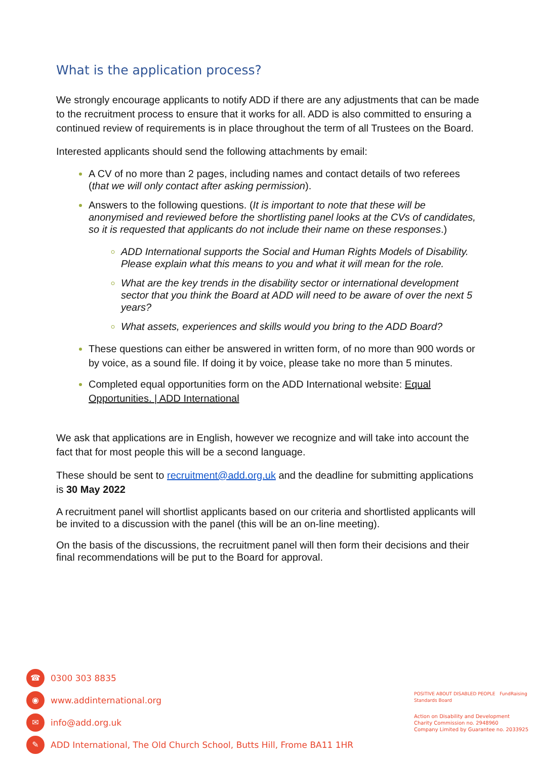What is the application process?
We strongly encourage applicants to notify ADD if there are any adjustments that can be made to the recruitment process to ensure that it works for all. ADD is also committed to ensuring a continued review of requirements is in place throughout the term of all Trustees on the Board.
Interested applicants should send the following attachments by email:
A CV of no more than 2 pages, including names and contact details of two referees (that we will only contact after asking permission).
Answers to the following questions. (It is important to note that these will be anonymised and reviewed before the shortlisting panel looks at the CVs of candidates, so it is requested that applicants do not include their name on these responses.)
ADD International supports the Social and Human Rights Models of Disability. Please explain what this means to you and what it will mean for the role.
What are the key trends in the disability sector or international development sector that you think the Board at ADD will need to be aware of over the next 5 years?
What assets, experiences and skills would you bring to the ADD Board?
These questions can either be answered in written form, of no more than 900 words or by voice, as a sound file. If doing it by voice, please take no more than 5 minutes.
Completed equal opportunities form on the ADD International website: Equal Opportunities. | ADD International
We ask that applications are in English, however we recognize and will take into account the fact that for most people this will be a second language.
These should be sent to recruitment@add.org.uk and the deadline for submitting applications is 30 May 2022
A recruitment panel will shortlist applicants based on our criteria and shortlisted applicants will be invited to a discussion with the panel (this will be an on-line meeting).
On the basis of the discussions, the recruitment panel will then form their decisions and their final recommendations will be put to the Board for approval.
☎ 0300 303 8835
◉ www.addinternational.org
✉ info@add.org.uk
✎ ADD International, The Old Church School, Butts Hill, Frome BA11 1HR
POSITIVE ABOUT DISABLED PEOPLE FundRaising Standards Board
Action on Disability and Development
Charity Commission no. 2948960
Company Limited by Guarantee no. 2033925